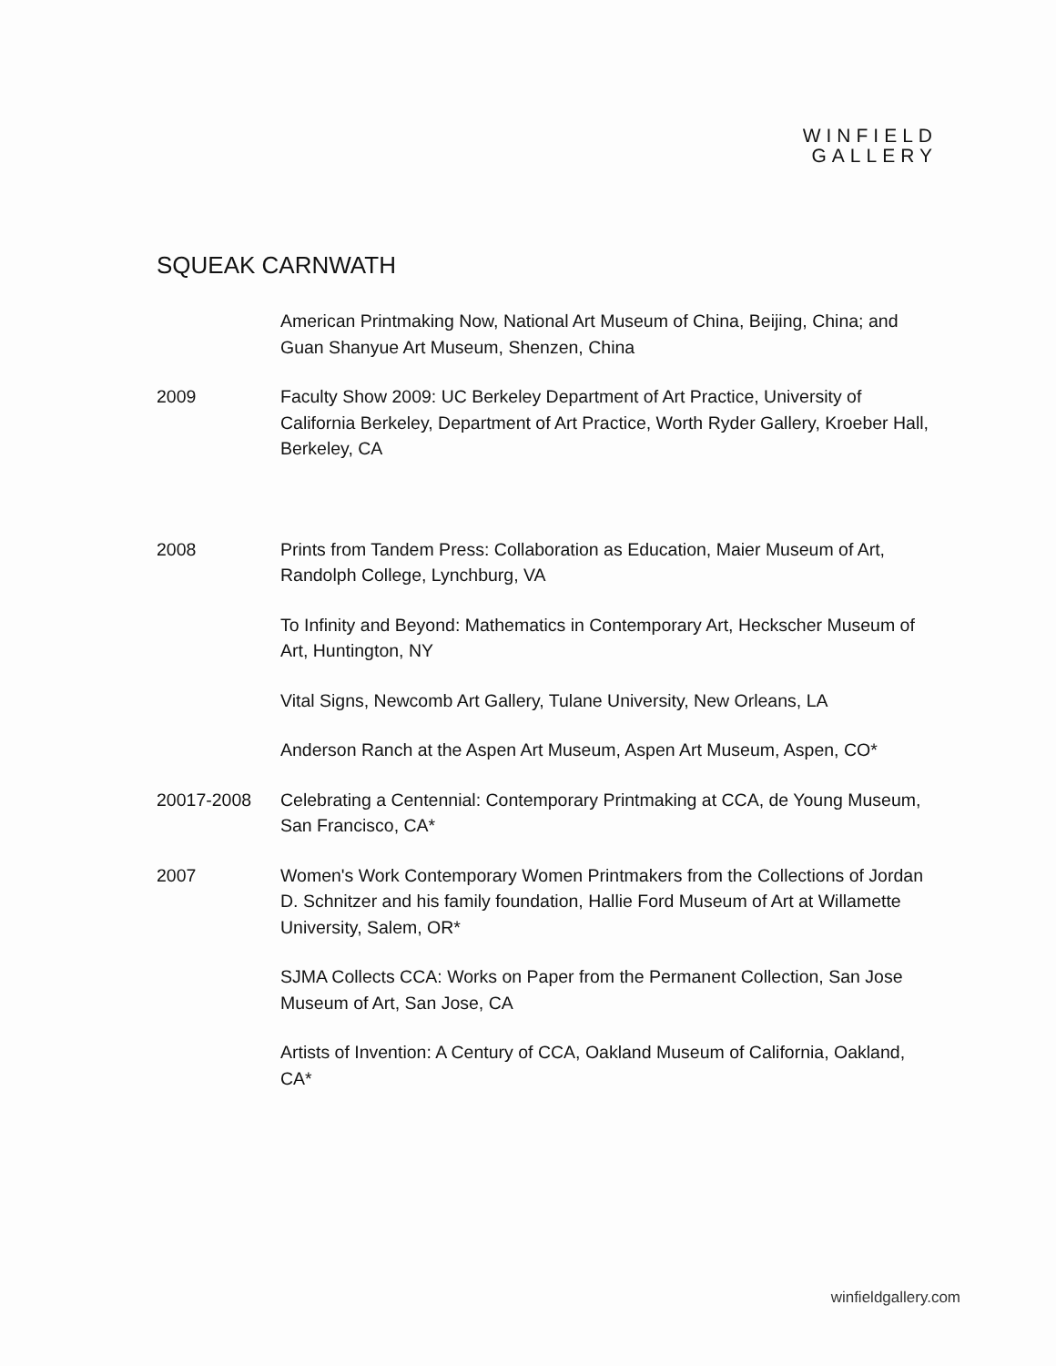WINFIELD
GALLERY
SQUEAK CARNWATH
American Printmaking Now, National Art Museum of China, Beijing, China; and Guan Shanyue Art Museum, Shenzen, China
2009 Faculty Show 2009: UC Berkeley Department of Art Practice, University of California Berkeley, Department of Art Practice, Worth Ryder Gallery, Kroeber Hall, Berkeley, CA
2008 Prints from Tandem Press: Collaboration as Education, Maier Museum of Art, Randolph College, Lynchburg, VA
To Infinity and Beyond: Mathematics in Contemporary Art, Heckscher Museum of Art, Huntington, NY
Vital Signs, Newcomb Art Gallery, Tulane University, New Orleans, LA
Anderson Ranch at the Aspen Art Museum, Aspen Art Museum, Aspen, CO*
20017-2008 Celebrating a Centennial: Contemporary Printmaking at CCA, de Young Museum, San Francisco, CA*
2007 Women's Work Contemporary Women Printmakers from the Collections of Jordan D. Schnitzer and his family foundation, Hallie Ford Museum of Art at Willamette University, Salem, OR*
SJMA Collects CCA: Works on Paper from the Permanent Collection, San Jose Museum of Art, San Jose, CA
Artists of Invention: A Century of CCA, Oakland Museum of California, Oakland, CA*
winfieldgallery.com